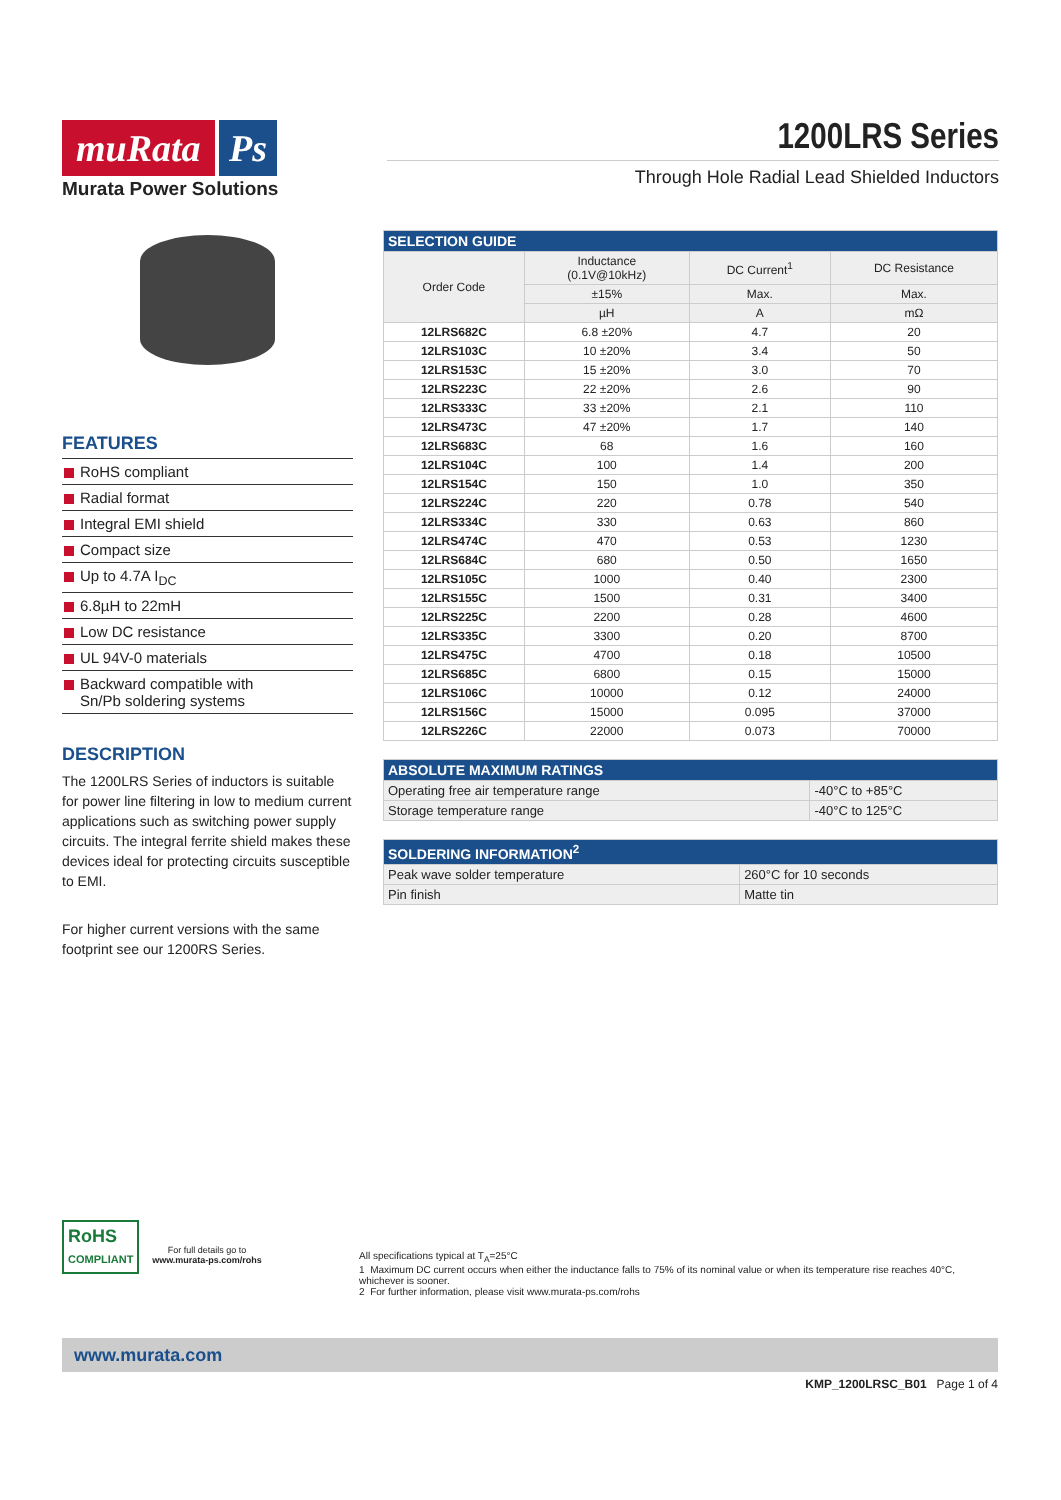muRata Ps
Murata Power Solutions
1200LRS Series
Through Hole Radial Lead Shielded Inductors
FEATURES
RoHS compliant
Radial format
Integral EMI shield
Compact size
Up to 4.7A I<sub>DC</sub>
6.8µH to 22mH
Low DC resistance
UL 94V-0 materials
Backward compatible with
Sn/Pb soldering systems
DESCRIPTION
The 1200LRS Series of inductors is suitable for power line filtering in low to medium current applications such as switching power supply circuits. The integral ferrite shield makes these devices ideal for protecting circuits susceptible to EMI.
For higher current versions with the same footprint see our 1200RS Series.
| SELECTION GUIDE | | | |
| --- | --- | --- | --- |
| Order Code | Inductance (0.1V@10kHz) | DC Current<sup>1</sup> | DC Resistance |
| | ±15% | Max. | Max. |
| | µH | A | mΩ |
| 12LRS682C | 6.8 ±20% | 4.7 | 20 |
| 12LRS103C | 10 ±20% | 3.4 | 50 |
| 12LRS153C | 15 ±20% | 3.0 | 70 |
| 12LRS223C | 22 ±20% | 2.6 | 90 |
| 12LRS333C | 33 ±20% | 2.1 | 110 |
| 12LRS473C | 47 ±20% | 1.7 | 140 |
| 12LRS683C | 68 | 1.6 | 160 |
| 12LRS104C | 100 | 1.4 | 200 |
| 12LRS154C | 150 | 1.0 | 350 |
| 12LRS224C | 220 | 0.78 | 540 |
| 12LRS334C | 330 | 0.63 | 860 |
| 12LRS474C | 470 | 0.53 | 1230 |
| 12LRS684C | 680 | 0.50 | 1650 |
| 12LRS105C | 1000 | 0.40 | 2300 |
| 12LRS155C | 1500 | 0.31 | 3400 |
| 12LRS225C | 2200 | 0.28 | 4600 |
| 12LRS335C | 3300 | 0.20 | 8700 |
| 12LRS475C | 4700 | 0.18 | 10500 |
| 12LRS685C | 6800 | 0.15 | 15000 |
| 12LRS106C | 10000 | 0.12 | 24000 |
| 12LRS156C | 15000 | 0.095 | 37000 |
| 12LRS226C | 22000 | 0.073 | 70000 |
| ABSOLUTE MAXIMUM RATINGS | |
| --- | --- |
| Operating free air temperature range | -40°C to +85°C |
| Storage temperature range | -40°C to 125°C |
| SOLDERING INFORMATION<sup>2</sup> | |
| --- | --- |
| Peak wave solder temperature | 260°C for 10 seconds |
| Pin finish | Matte tin |
RoHS
COMPLIANT
For full details go to
www.murata-ps.com/rohs
All specifications typical at T<sub>A</sub>=25°C
1 Maximum DC current occurs when either the inductance falls to 75% of its nominal value or when its temperature rise reaches 40°C, whichever is sooner.
2 For further information, please visit www.murata-ps.com/rohs
www.murata.com
KMP_1200LRSC_B01 Page 1 of 4